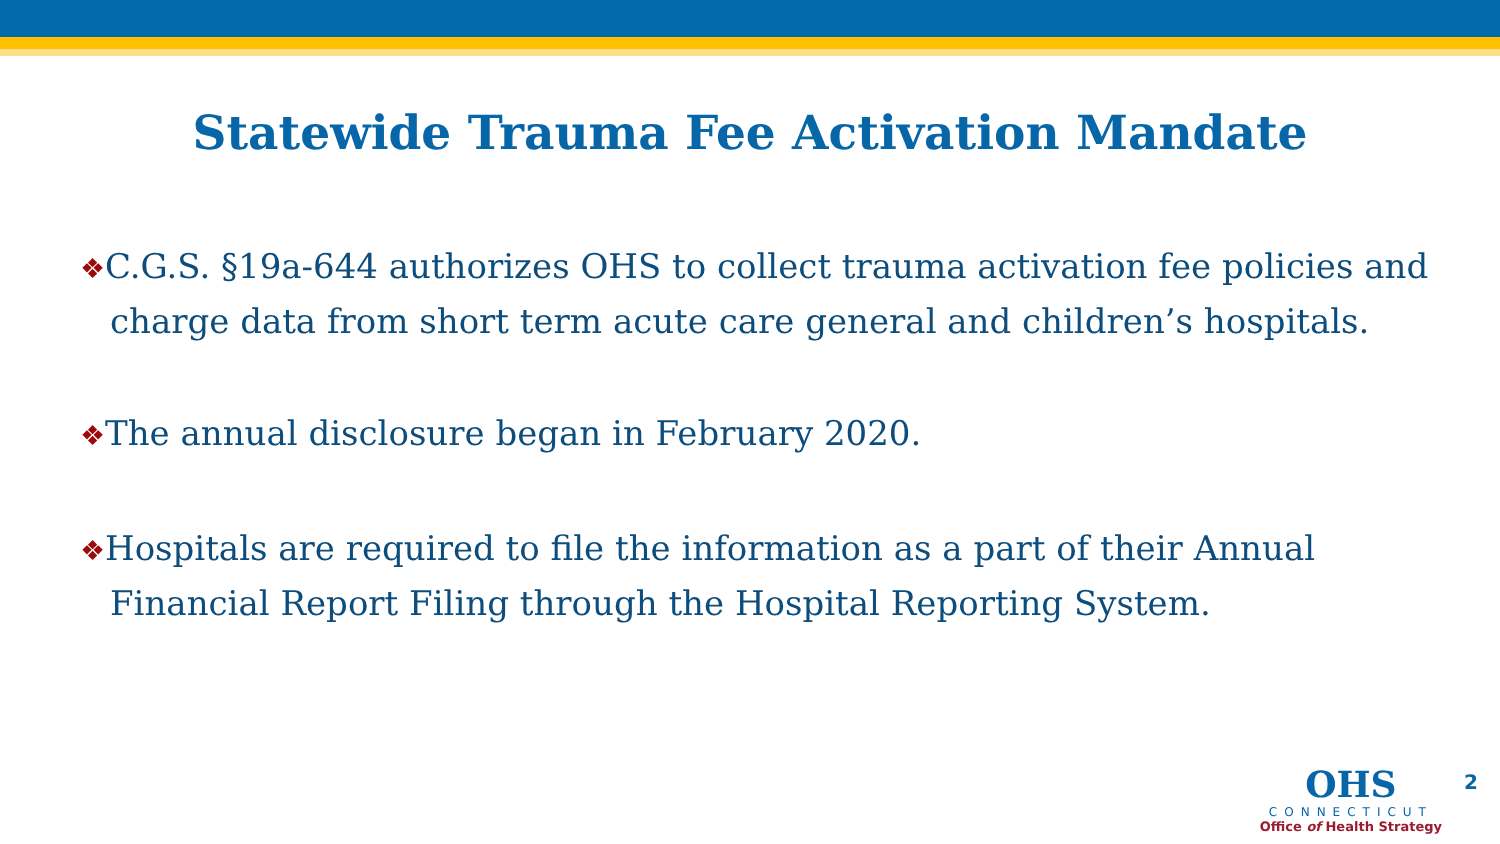Statewide Trauma Fee Activation Mandate
❖C.G.S. §19a-644 authorizes OHS to collect trauma activation fee policies and charge data from short term acute care general and children’s hospitals.
❖The annual disclosure began in February 2020.
❖Hospitals are required to file the information as a part of their Annual Financial Report Filing through the Hospital Reporting System.
OHS
CONNECTICUT
Office of Health Strategy
2